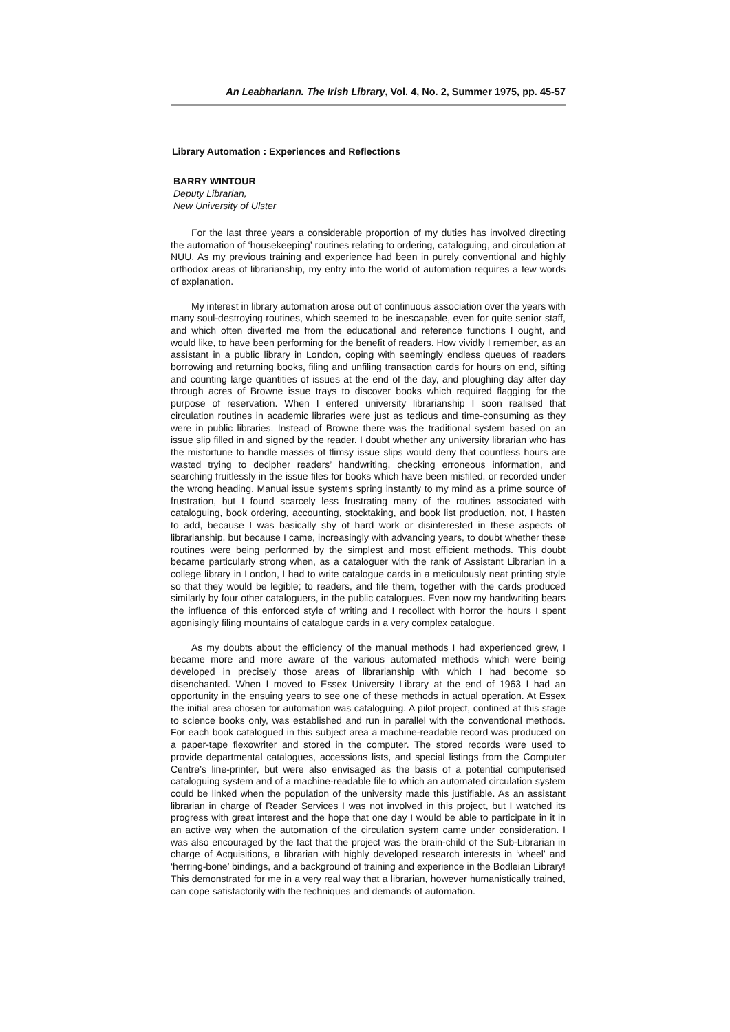An Leabharlann. The Irish Library, Vol. 4, No. 2, Summer 1975, pp. 45-57
Library Automation : Experiences and Reflections
BARRY WINTOUR
Deputy Librarian,
New University of Ulster
For the last three years a considerable proportion of my duties has involved directing the automation of ‘housekeeping’ routines relating to ordering, cataloguing, and circulation at NUU. As my previous training and experience had been in purely conventional and highly orthodox areas of librarianship, my entry into the world of automation requires a few words of explanation.
My interest in library automation arose out of continuous association over the years with many soul-destroying routines, which seemed to be inescapable, even for quite senior staff, and which often diverted me from the educational and reference functions I ought, and would like, to have been performing for the benefit of readers. How vividly I remember, as an assistant in a public library in London, coping with seemingly endless queues of readers borrowing and returning books, filing and unfiling transaction cards for hours on end, sifting and counting large quantities of issues at the end of the day, and ploughing day after day through acres of Browne issue trays to discover books which required flagging for the purpose of reservation. When I entered university librarianship I soon realised that circulation routines in academic libraries were just as tedious and time-consuming as they were in public libraries. Instead of Browne there was the traditional system based on an issue slip filled in and signed by the reader. I doubt whether any university librarian who has the misfortune to handle masses of flimsy issue slips would deny that countless hours are wasted trying to decipher readers’ handwriting, checking erroneous information, and searching fruitlessly in the issue files for books which have been misfiled, or recorded under the wrong heading. Manual issue systems spring instantly to my mind as a prime source of frustration, but I found scarcely less frustrating many of the routines associated with cataloguing, book ordering, accounting, stocktaking, and book list production, not, I hasten to add, because I was basically shy of hard work or disinterested in these aspects of librarianship, but because I came, increasingly with advancing years, to doubt whether these routines were being performed by the simplest and most efficient methods. This doubt became particularly strong when, as a cataloguer with the rank of Assistant Librarian in a college library in London, I had to write catalogue cards in a meticulously neat printing style so that they would be legible; to readers, and file them, together with the cards produced similarly by four other cataloguers, in the public catalogues. Even now my handwriting bears the influence of this enforced style of writing and I recollect with horror the hours I spent agonisingly filing mountains of catalogue cards in a very complex catalogue.
As my doubts about the efficiency of the manual methods I had experienced grew, I became more and more aware of the various automated methods which were being developed in precisely those areas of librarianship with which I had become so disenchanted. When I moved to Essex University Library at the end of 1963 I had an opportunity in the ensuing years to see one of these methods in actual operation. At Essex the initial area chosen for automation was cataloguing. A pilot project, confined at this stage to science books only, was established and run in parallel with the conventional methods. For each book catalogued in this subject area a machine-readable record was produced on a paper-tape flexowriter and stored in the computer. The stored records were used to provide departmental catalogues, accessions lists, and special listings from the Computer Centre’s line-printer, but were also envisaged as the basis of a potential computerised cataloguing system and of a machine-readable file to which an automated circulation system could be linked when the population of the university made this justifiable. As an assistant librarian in charge of Reader Services I was not involved in this project, but I watched its progress with great interest and the hope that one day I would be able to participate in it in an active way when the automation of the circulation system came under consideration. I was also encouraged by the fact that the project was the brain-child of the Sub-Librarian in charge of Acquisitions, a librarian with highly developed research interests in ‘wheel’ and ‘herring-bone’ bindings, and a background of training and experience in the Bodleian Library! This demonstrated for me in a very real way that a librarian, however humanistically trained, can cope satisfactorily with the techniques and demands of automation.